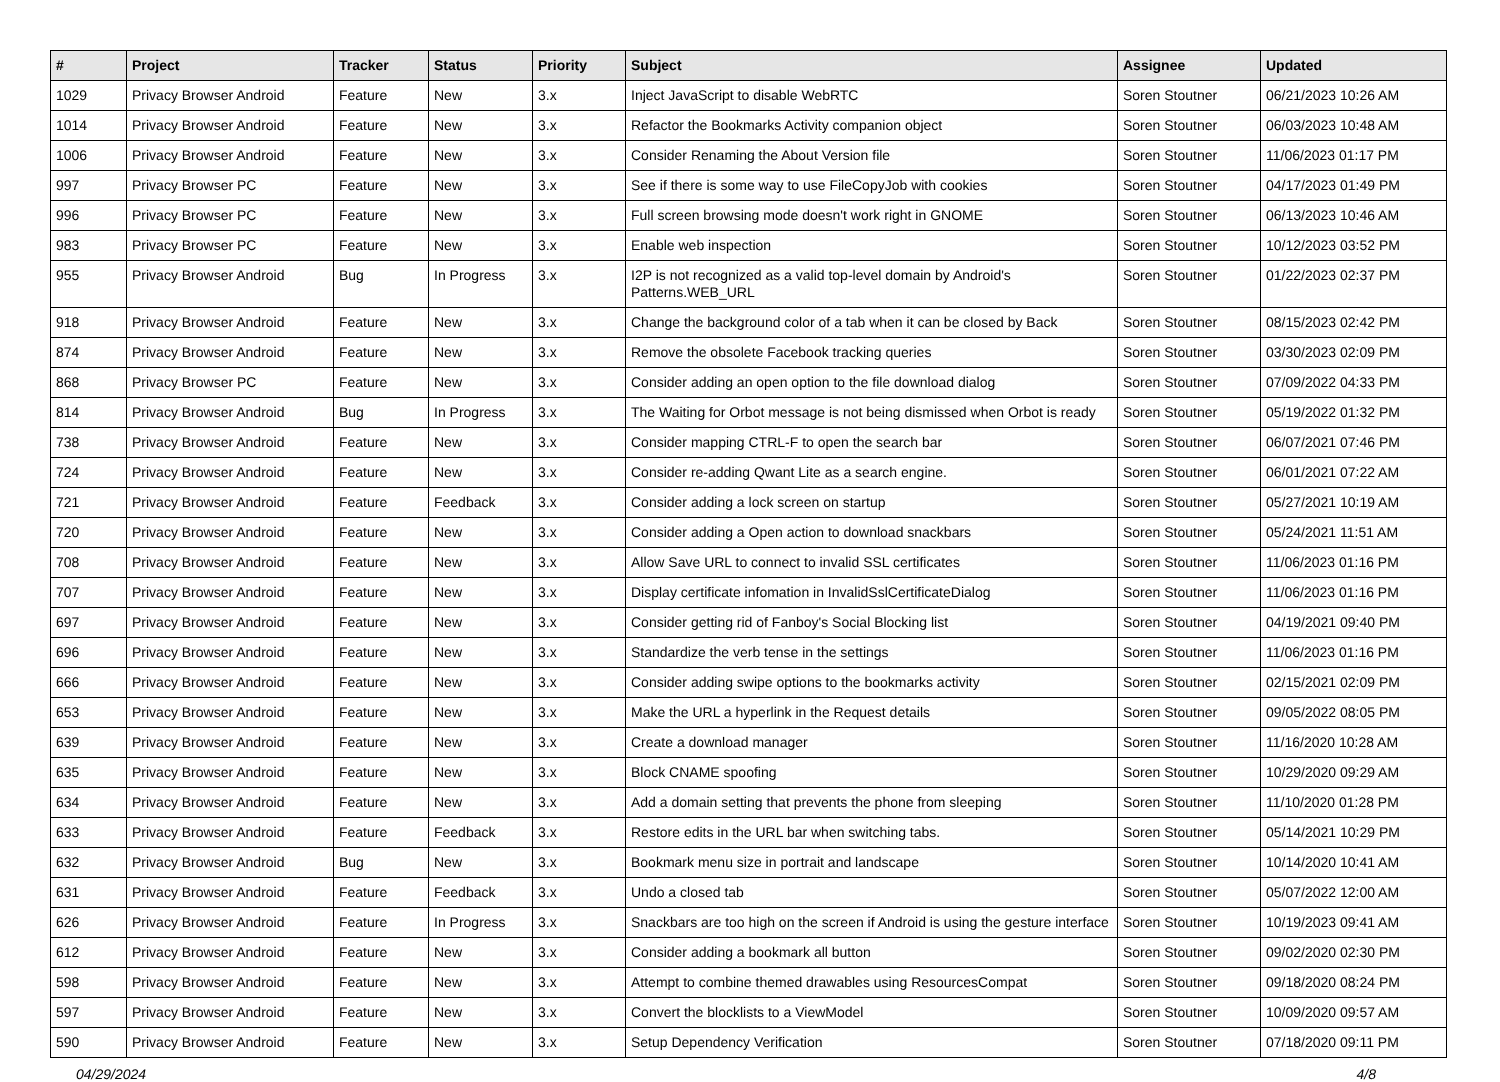| # | Project | Tracker | Status | Priority | Subject | Assignee | Updated |
| --- | --- | --- | --- | --- | --- | --- | --- |
| 1029 | Privacy Browser Android | Feature | New | 3.x | Inject JavaScript to disable WebRTC | Soren Stoutner | 06/21/2023 10:26 AM |
| 1014 | Privacy Browser Android | Feature | New | 3.x | Refactor the Bookmarks Activity companion object | Soren Stoutner | 06/03/2023 10:48 AM |
| 1006 | Privacy Browser Android | Feature | New | 3.x | Consider Renaming the About Version file | Soren Stoutner | 11/06/2023 01:17 PM |
| 997 | Privacy Browser PC | Feature | New | 3.x | See if there is some way to use FileCopyJob with cookies | Soren Stoutner | 04/17/2023 01:49 PM |
| 996 | Privacy Browser PC | Feature | New | 3.x | Full screen browsing mode doesn't work right in GNOME | Soren Stoutner | 06/13/2023 10:46 AM |
| 983 | Privacy Browser PC | Feature | New | 3.x | Enable web inspection | Soren Stoutner | 10/12/2023 03:52 PM |
| 955 | Privacy Browser Android | Bug | In Progress | 3.x | I2P is not recognized as a valid top-level domain by Android's Patterns.WEB_URL | Soren Stoutner | 01/22/2023 02:37 PM |
| 918 | Privacy Browser Android | Feature | New | 3.x | Change the background color of a tab when it can be closed by Back | Soren Stoutner | 08/15/2023 02:42 PM |
| 874 | Privacy Browser Android | Feature | New | 3.x | Remove the obsolete Facebook tracking queries | Soren Stoutner | 03/30/2023 02:09 PM |
| 868 | Privacy Browser PC | Feature | New | 3.x | Consider adding an open option to the file download dialog | Soren Stoutner | 07/09/2022 04:33 PM |
| 814 | Privacy Browser Android | Bug | In Progress | 3.x | The Waiting for Orbot message is not being dismissed when Orbot is ready | Soren Stoutner | 05/19/2022 01:32 PM |
| 738 | Privacy Browser Android | Feature | New | 3.x | Consider mapping CTRL-F to open the search bar | Soren Stoutner | 06/07/2021 07:46 PM |
| 724 | Privacy Browser Android | Feature | New | 3.x | Consider re-adding Qwant Lite as a search engine. | Soren Stoutner | 06/01/2021 07:22 AM |
| 721 | Privacy Browser Android | Feature | Feedback | 3.x | Consider adding a lock screen on startup | Soren Stoutner | 05/27/2021 10:19 AM |
| 720 | Privacy Browser Android | Feature | New | 3.x | Consider adding a Open action to download snackbars | Soren Stoutner | 05/24/2021 11:51 AM |
| 708 | Privacy Browser Android | Feature | New | 3.x | Allow Save URL to connect to invalid SSL certificates | Soren Stoutner | 11/06/2023 01:16 PM |
| 707 | Privacy Browser Android | Feature | New | 3.x | Display certificate infomation in InvalidSslCertificateDialog | Soren Stoutner | 11/06/2023 01:16 PM |
| 697 | Privacy Browser Android | Feature | New | 3.x | Consider getting rid of Fanboy's Social Blocking list | Soren Stoutner | 04/19/2021 09:40 PM |
| 696 | Privacy Browser Android | Feature | New | 3.x | Standardize the verb tense in the settings | Soren Stoutner | 11/06/2023 01:16 PM |
| 666 | Privacy Browser Android | Feature | New | 3.x | Consider adding swipe options to the bookmarks activity | Soren Stoutner | 02/15/2021 02:09 PM |
| 653 | Privacy Browser Android | Feature | New | 3.x | Make the URL a hyperlink in the Request details | Soren Stoutner | 09/05/2022 08:05 PM |
| 639 | Privacy Browser Android | Feature | New | 3.x | Create a download manager | Soren Stoutner | 11/16/2020 10:28 AM |
| 635 | Privacy Browser Android | Feature | New | 3.x | Block CNAME spoofing | Soren Stoutner | 10/29/2020 09:29 AM |
| 634 | Privacy Browser Android | Feature | New | 3.x | Add a domain setting that prevents the phone from sleeping | Soren Stoutner | 11/10/2020 01:28 PM |
| 633 | Privacy Browser Android | Feature | Feedback | 3.x | Restore edits in the URL bar when switching tabs. | Soren Stoutner | 05/14/2021 10:29 PM |
| 632 | Privacy Browser Android | Bug | New | 3.x | Bookmark menu size in portrait and landscape | Soren Stoutner | 10/14/2020 10:41 AM |
| 631 | Privacy Browser Android | Feature | Feedback | 3.x | Undo a closed tab | Soren Stoutner | 05/07/2022 12:00 AM |
| 626 | Privacy Browser Android | Feature | In Progress | 3.x | Snackbars are too high on the screen if Android is using the gesture interface | Soren Stoutner | 10/19/2023 09:41 AM |
| 612 | Privacy Browser Android | Feature | New | 3.x | Consider adding a bookmark all button | Soren Stoutner | 09/02/2020 02:30 PM |
| 598 | Privacy Browser Android | Feature | New | 3.x | Attempt to combine themed drawables using ResourcesCompat | Soren Stoutner | 09/18/2020 08:24 PM |
| 597 | Privacy Browser Android | Feature | New | 3.x | Convert the blocklists to a ViewModel | Soren Stoutner | 10/09/2020 09:57 AM |
| 590 | Privacy Browser Android | Feature | New | 3.x | Setup Dependency Verification | Soren Stoutner | 07/18/2020 09:11 PM |
04/29/2024 4/8